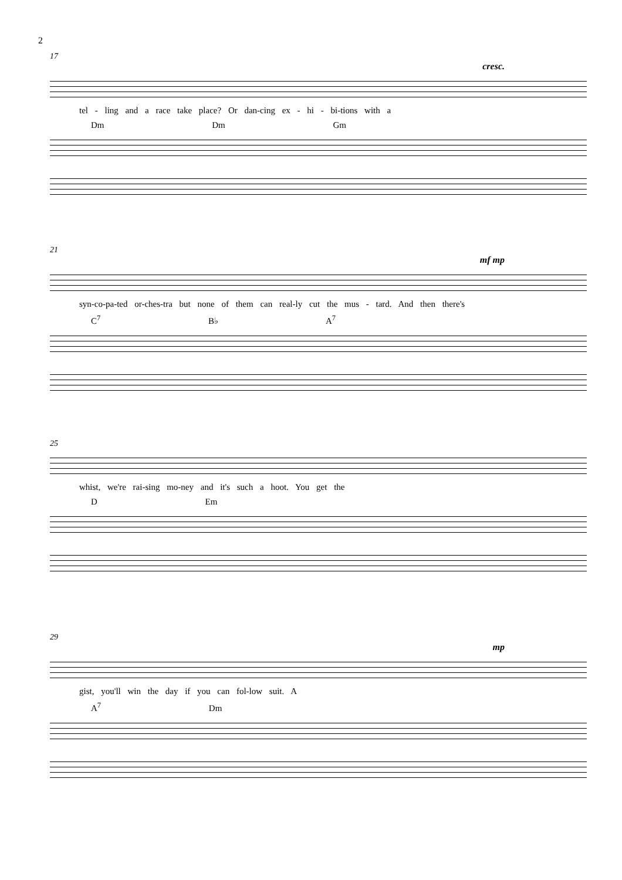2
17
cresc.
tel - ling and a race take place? Or dan-cing ex - hi - bi-tions with a
Dm Dm Gm
21
mf mp
syn-co-pa-ted or-ches-tra but none of them can real-ly cut the mus - tard. And then there's
C<sup>7</sup> B♭ A<sup>7</sup>
25
whist, we're rai-sing mo-ney and it's such a hoot. You get the
D Em
29
mp
gist, you'll win the day if you can fol-low suit. A
A<sup>7</sup> Dm